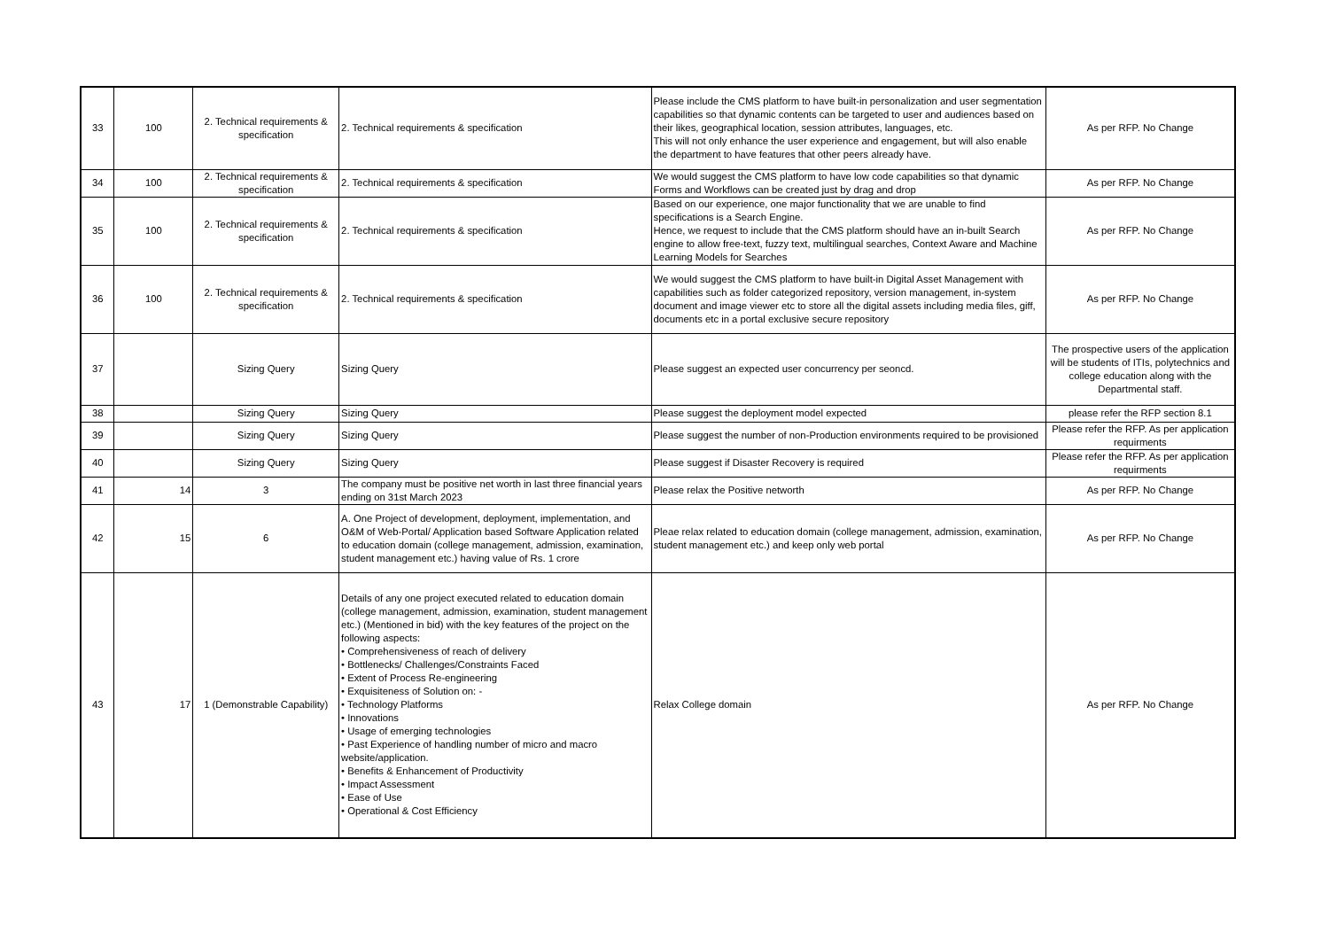| 33 | 100 | 2. Technical requirements & specification | 2. Technical requirements & specification | Please include the CMS platform to have built-in personalization and user segmentation capabilities so that dynamic contents can be targeted to user and audiences based on their likes, geographical location, session attributes, languages, etc. This will not only enhance the user experience and engagement, but will also enable the department to have features that other peers already have. | As per RFP. No Change |
| 34 | 100 | 2. Technical requirements & specification | 2. Technical requirements & specification | We would suggest the CMS platform to have low code capabilities so that dynamic Forms and Workflows can be created just by drag and drop | As per RFP. No Change |
| 35 | 100 | 2. Technical requirements & specification | 2. Technical requirements & specification | Based on our experience, one major functionality that we are unable to find specifications is a Search Engine. Hence, we request to include that the CMS platform should have an in-built Search engine to allow free-text, fuzzy text, multilingual searches, Context Aware and Machine Learning Models for Searches | As per RFP. No Change |
| 36 | 100 | 2. Technical requirements & specification | 2. Technical requirements & specification | We would suggest the CMS platform to have built-in Digital Asset Management with capabilities such as folder categorized repository, version management, in-system document and image viewer etc to store all the digital assets including media files, giff, documents etc in a portal exclusive secure repository | As per RFP. No Change |
| 37 | | Sizing Query | Sizing Query | Please suggest an expected user concurrency per seoncd. | The prospective users of the application will be students of ITIs, polytechnics and college education along with the Departmental staff. |
| 38 | | Sizing Query | Sizing Query | Please suggest the deployment model expected | please refer the RFP section 8.1 |
| 39 | | Sizing Query | Sizing Query | Please suggest the number of non-Production environments required to be provisioned | Please refer the RFP. As per application requirments |
| 40 | | Sizing Query | Sizing Query | Please suggest if Disaster Recovery is required | Please refer the RFP. As per application requirments |
| 41 | 14 | 3 | The company must be positive net worth in last three financial years ending on 31st March 2023 | Please relax the Positive networth | As per RFP. No Change |
| 42 | 15 | 6 | A. One Project of development, deployment, implementation, and O&M of Web-Portal/ Application based Software Application related to education domain (college management, admission, examination, student management etc.) having value of Rs. 1 crore | Pleae relax related to education domain (college management, admission, examination, student management etc.) and keep only web portal | As per RFP. No Change |
| 43 | 17 | 1 (Demonstrable Capability) | Details of any one project executed related to education domain (college management, admission, examination, student management etc.) (Mentioned in bid) with the key features of the project on the following aspects: • Comprehensiveness of reach of delivery • Bottlenecks/ Challenges/Constraints Faced • Extent of Process Re-engineering • Exquisiteness of Solution on: - • Technology Platforms • Innovations • Usage of emerging technologies • Past Experience of handling number of micro and macro website/application. • Benefits & Enhancement of Productivity • Impact Assessment • Ease of Use • Operational & Cost Efficiency | Relax College domain | As per RFP. No Change |